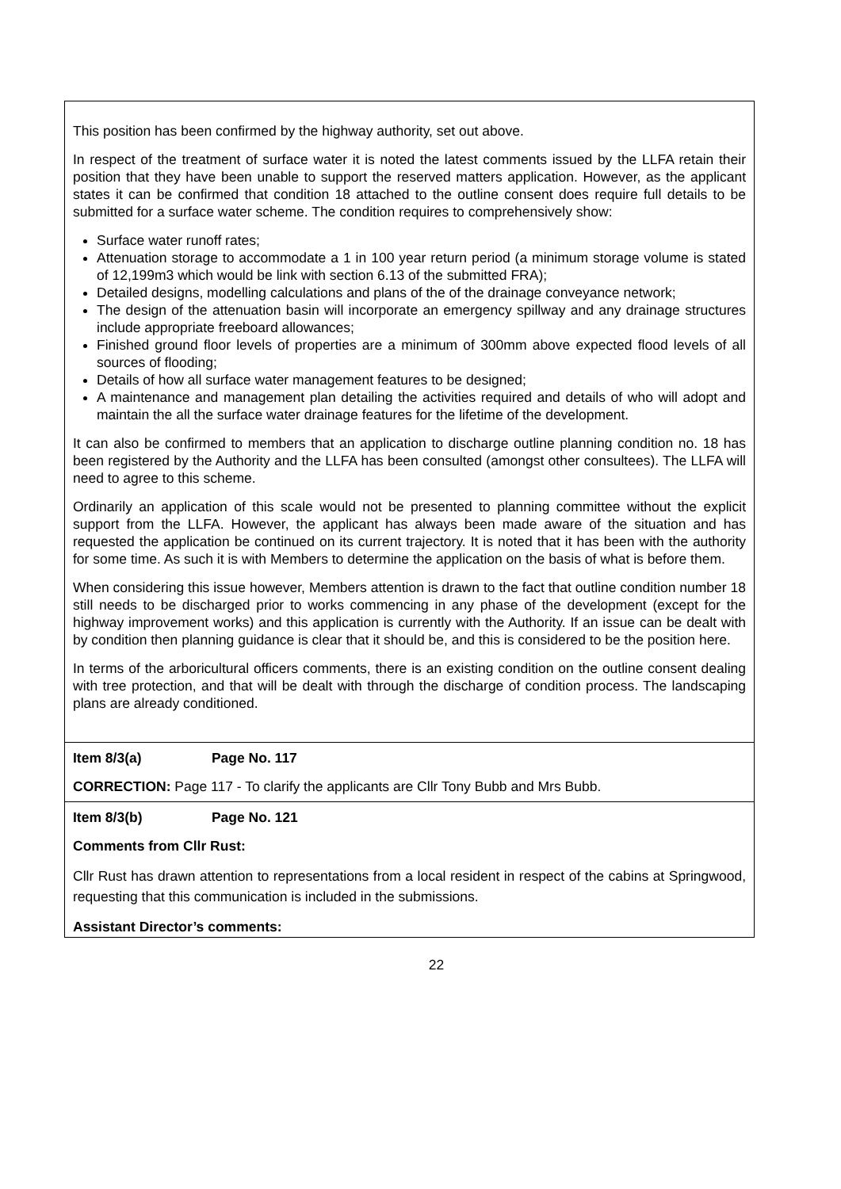| This position has been confirmed by the highway authority, set out above. In respect of the treatment of surface water it is noted the latest comments issued by the LLFA retain their position that they have been unable to support the reserved matters application. However, as the applicant states it can be confirmed that condition 18 attached to the outline consent does require full details to be submitted for a surface water scheme. The condition requires to comprehensively show: Surface water runoff rates; Attenuation storage to accommodate a 1 in 100 year return period (a minimum storage volume is stated of 12,199m3 which would be link with section 6.13 of the submitted FRA); Detailed designs, modelling calculations and plans of the of the drainage conveyance network; The design of the attenuation basin will incorporate an emergency spillway and any drainage structures include appropriate freeboard allowances; Finished ground floor levels of properties are a minimum of 300mm above expected flood levels of all sources of flooding; Details of how all surface water management features to be designed; A maintenance and management plan detailing the activities required and details of who will adopt and maintain the all the surface water drainage features for the lifetime of the development. It can also be confirmed to members that an application to discharge outline planning condition no. 18 has been registered by the Authority and the LLFA has been consulted (amongst other consultees). The LLFA will need to agree to this scheme. Ordinarily an application of this scale would not be presented to planning committee without the explicit support from the LLFA. However, the applicant has always been made aware of the situation and has requested the application be continued on its current trajectory. It is noted that it has been with the authority for some time. As such it is with Members to determine the application on the basis of what is before them. When considering this issue however, Members attention is drawn to the fact that outline condition number 18 still needs to be discharged prior to works commencing in any phase of the development (except for the highway improvement works) and this application is currently with the Authority. If an issue can be dealt with by condition then planning guidance is clear that it should be, and this is considered to be the position here. In terms of the arboricultural officers comments, there is an existing condition on the outline consent dealing with tree protection, and that will be dealt with through the discharge of condition process. The landscaping plans are already conditioned. |
| Item 8/3(a) Page No. 117 CORRECTION: Page 117 - To clarify the applicants are Cllr Tony Bubb and Mrs Bubb. |
| Item 8/3(b) Page No. 121 Comments from Cllr Rust: Cllr Rust has drawn attention to representations from a local resident in respect of the cabins at Springwood, requesting that this communication is included in the submissions. Assistant Director’s comments: |
22